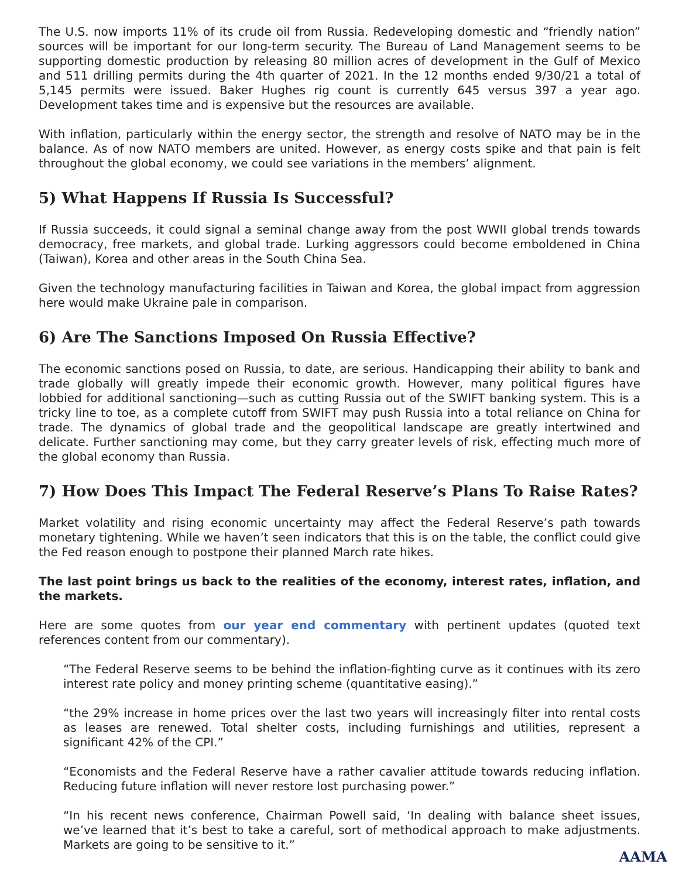The U.S. now imports 11% of its crude oil from Russia. Redeveloping domestic and “friendly nation” sources will be important for our long-term security. The Bureau of Land Management seems to be supporting domestic production by releasing 80 million acres of development in the Gulf of Mexico and 511 drilling permits during the 4th quarter of 2021. In the 12 months ended 9/30/21 a total of 5,145 permits were issued. Baker Hughes rig count is currently 645 versus 397 a year ago. Development takes time and is expensive but the resources are available.
With inflation, particularly within the energy sector, the strength and resolve of NATO may be in the balance. As of now NATO members are united. However, as energy costs spike and that pain is felt throughout the global economy, we could see variations in the members’ alignment.
5) What Happens If Russia Is Successful?
If Russia succeeds, it could signal a seminal change away from the post WWII global trends towards democracy, free markets, and global trade. Lurking aggressors could become emboldened in China (Taiwan), Korea and other areas in the South China Sea.
Given the technology manufacturing facilities in Taiwan and Korea, the global impact from aggression here would make Ukraine pale in comparison.
6) Are The Sanctions Imposed On Russia Effective?
The economic sanctions posed on Russia, to date, are serious. Handicapping their ability to bank and trade globally will greatly impede their economic growth. However, many political figures have lobbied for additional sanctioning—such as cutting Russia out of the SWIFT banking system. This is a tricky line to toe, as a complete cutoff from SWIFT may push Russia into a total reliance on China for trade. The dynamics of global trade and the geopolitical landscape are greatly intertwined and delicate. Further sanctioning may come, but they carry greater levels of risk, effecting much more of the global economy than Russia.
7) How Does This Impact The Federal Reserve’s Plans To Raise Rates?
Market volatility and rising economic uncertainty may affect the Federal Reserve’s path towards monetary tightening. While we haven’t seen indicators that this is on the table, the conflict could give the Fed reason enough to postpone their planned March rate hikes.
The last point brings us back to the realities of the economy, interest rates, inflation, and the markets.
Here are some quotes from our year end commentary with pertinent updates (quoted text references content from our commentary).
“The Federal Reserve seems to be behind the inflation-fighting curve as it continues with its zero interest rate policy and money printing scheme (quantitative easing).”
“the 29% increase in home prices over the last two years will increasingly filter into rental costs as leases are renewed. Total shelter costs, including furnishings and utilities, represent a significant 42% of the CPI.”
“Economists and the Federal Reserve have a rather cavalier attitude towards reducing inflation. Reducing future inflation will never restore lost purchasing power.”
“In his recent news conference, Chairman Powell said, ‘In dealing with balance sheet issues, we’ve learned that it’s best to take a careful, sort of methodical approach to make adjustments. Markets are going to be sensitive to it.”
AAMA